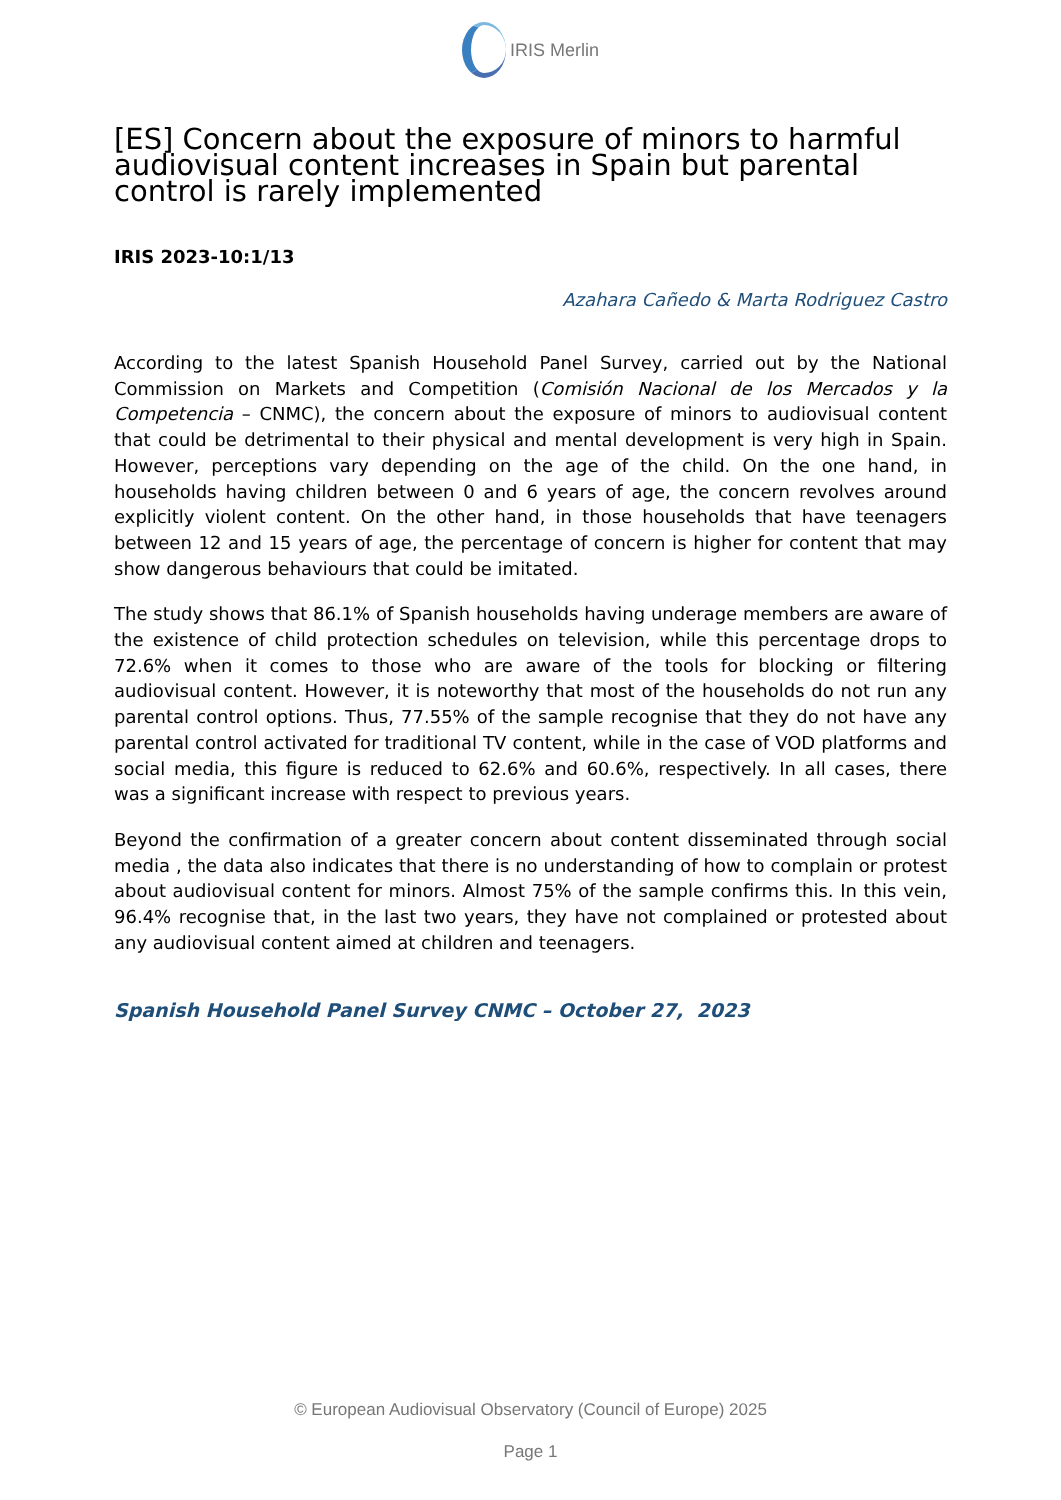IRIS Merlin
[ES] Concern about the exposure of minors to harmful audiovisual content increases in Spain but parental control is rarely implemented
IRIS 2023-10:1/13
Azahara Cañedo & Marta Rodriguez Castro
According to the latest Spanish Household Panel Survey, carried out by the National Commission on Markets and Competition (Comisión Nacional de los Mercados y la Competencia – CNMC), the concern about the exposure of minors to audiovisual content that could be detrimental to their physical and mental development is very high in Spain. However, perceptions vary depending on the age of the child. On the one hand, in households having children between 0 and 6 years of age, the concern revolves around explicitly violent content. On the other hand, in those households that have teenagers between 12 and 15 years of age, the percentage of concern is higher for content that may show dangerous behaviours that could be imitated.
The study shows that 86.1% of Spanish households having underage members are aware of the existence of child protection schedules on television, while this percentage drops to 72.6% when it comes to those who are aware of the tools for blocking or filtering audiovisual content. However, it is noteworthy that most of the households do not run any parental control options. Thus, 77.55% of the sample recognise that they do not have any parental control activated for traditional TV content, while in the case of VOD platforms and social media, this figure is reduced to 62.6% and 60.6%, respectively. In all cases, there was a significant increase with respect to previous years.
Beyond the confirmation of a greater concern about content disseminated through social media , the data also indicates that there is no understanding of how to complain or protest about audiovisual content for minors. Almost 75% of the sample confirms this. In this vein, 96.4% recognise that, in the last two years, they have not complained or protested about any audiovisual content aimed at children and teenagers.
Spanish Household Panel Survey CNMC – October 27, 2023
© European Audiovisual Observatory (Council of Europe) 2025
Page 1